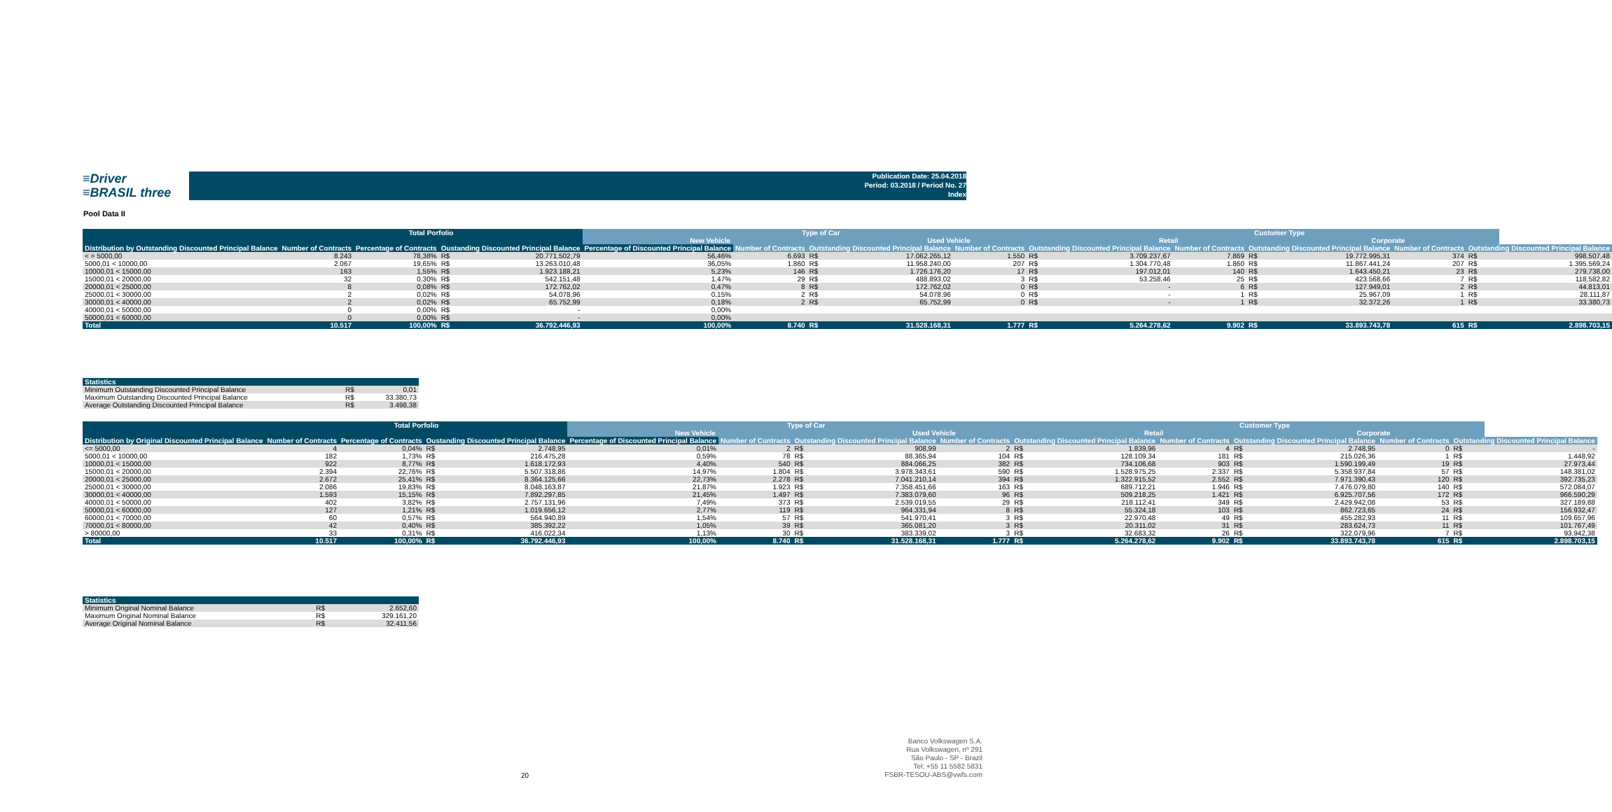≡Driver
≡BRASIL three
Publication Date: 25.04.2018
Period: 03.2018 / Period No. 27
Index
Pool Data II
| | Total Porfolio | | | | Type of Car | | | | | | Customer Type | | | | | | |
| --- | --- | --- | --- | --- | --- | --- | --- | --- | --- | --- | --- | --- | --- | --- | --- | --- | --- |
| | | | | | New Vehicle | | | Used Vehicle | | | Retail | | | Corporate | | | |
| Distribution by Outstanding Discounted Principal Balance | Number of Contracts | Percentage of Contracts | Oustanding Discounted Principal Balance | | Percentage of Discounted Principal Balance | Number of Contracts | Outstanding Discounted Principal Balance | | Number of Contracts | Outstanding Discounted Principal Balance | | Number of Contracts | Outstanding Discounted Principal Balance | | Number of Contracts | Outstanding Discounted Principal Balance | |
| < = 5000,00 | 8.243 | 78,38% | R$ | 20.771.502,79 | 56,46% | 6.693 | R$ | 17.062.265,12 | 1.550 | R$ | 3.709.237,67 | 7.869 | R$ | 19.772.995,31 | 374 | R$ | 998.507,48 |
| 5000,01 < 10000,00 | 2.067 | 19,65% | R$ | 13.263.010,48 | 36,05% | 1.860 | R$ | 11.958.240,00 | 207 | R$ | 1.304.770,48 | 1.860 | R$ | 11.867.441,24 | 207 | R$ | 1.395.569,24 |
| 10000,01 < 15000,00 | 163 | 1,55% | R$ | 1.923.188,21 | 5,23% | 146 | R$ | 1.726.176,20 | 17 | R$ | 197.012,01 | 140 | R$ | 1.643.450,21 | 23 | R$ | 279.738,00 |
| 15000,01 < 20000,00 | 32 | 0,30% | R$ | 542.151,48 | 1,47% | 29 | R$ | 488.893,02 | 3 | R$ | 53.258,46 | 25 | R$ | 423.568,66 | 7 | R$ | 118.582,82 |
| 20000,01 < 25000,00 | 8 | 0,08% | R$ | 172.762,02 | 0,47% | 8 | R$ | 172.762,02 | 0 | R$ | - | 6 | R$ | 127.949,01 | 2 | R$ | 44.813,01 |
| 25000,01 < 30000,00 | 2 | 0,02% | R$ | 54.078,96 | 0,15% | 2 | R$ | 54.078,96 | 0 | R$ | - | 1 | R$ | 25.967,09 | 1 | R$ | 28.111,87 |
| 30000,01 < 40000,00 | 2 | 0,02% | R$ | 65.752,99 | 0,18% | 2 | R$ | 65.752,99 | 0 | R$ | - | 1 | R$ | 32.372,26 | 1 | R$ | 33.380,73 |
| 40000,01 < 50000,00 | 0 | 0,00% | R$ | - | 0,00% | | | | | | | | | | | | |
| 50000,01 < 60000,00 | 0 | 0,00% | R$ | - | 0,00% | | | | | | | | | | | | |
| Total | 10.517 | 100,00% | R$ | 36.792.446,93 | 100,00% | 8.740 | R$ | 31.528.168,31 | 1.777 | R$ | 5.264.278,62 | 9.902 | R$ | 33.893.743,78 | 615 | R$ | 2.898.703,15 |
| Statistics | | |
| --- | --- | --- |
| Minimum Outstanding Discounted Principal Balance | R$ | 0,01 |
| Maximum Outstanding Discounted Principal Balance | R$ | 33.380,73 |
| Average Outstanding Discounted Principal Balance | R$ | 3.498,38 |
| | Total Porfolio | | | | Type of Car | | | | | | Customer Type | | | | | | |
| --- | --- | --- | --- | --- | --- | --- | --- | --- | --- | --- | --- | --- | --- | --- | --- | --- | --- |
| | | | | | New Vehicle | | | Used Vehicle | | | Retail | | | Corporate | | | |
| Distribution by Original Discounted Principal Balance | Number of Contracts | Percentage of Contracts | Oustanding Discounted Principal Balance | | Percentage of Discounted Principal Balance | Number of Contracts | Outstanding Discounted Principal Balance | | Number of Contracts | Outstanding Discounted Principal Balance | | Number of Contracts | Outstanding Discounted Principal Balance | | Number of Contracts | Outstanding Discounted Principal Balance | |
| <= 5000,00 | 4 | 0,04% | R$ | 2.748,95 | 0,01% | 2 | R$ | 908,99 | 2 | R$ | 1.839,96 | 4 | R$ | 2.748,95 | 0 | R$ | - |
| 5000,01 < 10000,00 | 182 | 1,73% | R$ | 216.475,28 | 0,59% | 78 | R$ | 88.365,94 | 104 | R$ | 128.109,34 | 181 | R$ | 215.026,36 | 1 | R$ | 1.448,92 |
| 10000,01 < 15000,00 | 922 | 8,77% | R$ | 1.618.172,93 | 4,40% | 540 | R$ | 884.066,25 | 382 | R$ | 734.106,68 | 903 | R$ | 1.590.199,49 | 19 | R$ | 27.973,44 |
| 15000,01 < 20000,00 | 2.394 | 22,76% | R$ | 5.507.318,86 | 14,97% | 1.804 | R$ | 3.978.343,61 | 590 | R$ | 1.528.975,25 | 2.337 | R$ | 5.358.937,84 | 57 | R$ | 148.381,02 |
| 20000,01 < 25000,00 | 2.672 | 25,41% | R$ | 8.364.125,66 | 22,73% | 2.278 | R$ | 7.041.210,14 | 394 | R$ | 1.322.915,52 | 2.552 | R$ | 7.971.390,43 | 120 | R$ | 392.735,23 |
| 25000,01 < 30000,00 | 2.086 | 19,83% | R$ | 8.048.163,87 | 21,87% | 1.923 | R$ | 7.358.451,66 | 163 | R$ | 689.712,21 | 1.946 | R$ | 7.476.079,80 | 140 | R$ | 572.084,07 |
| 30000,01 < 40000,00 | 1.593 | 15,15% | R$ | 7.892.297,85 | 21,45% | 1.497 | R$ | 7.383.079,60 | 96 | R$ | 509.218,25 | 1.421 | R$ | 6.925.707,56 | 172 | R$ | 966.590,29 |
| 40000,01 < 50000,00 | 402 | 3,82% | R$ | 2.757.131,96 | 7,49% | 373 | R$ | 2.539.019,55 | 29 | R$ | 218.112,41 | 349 | R$ | 2.429.942,08 | 53 | R$ | 327.189,88 |
| 50000,01 < 60000,00 | 127 | 1,21% | R$ | 1.019.656,12 | 2,77% | 119 | R$ | 964.331,94 | 8 | R$ | 55.324,18 | 103 | R$ | 862.723,65 | 24 | R$ | 156.932,47 |
| 60000,01 < 70000,00 | 60 | 0,57% | R$ | 564.940,89 | 1,54% | 57 | R$ | 541.970,41 | 3 | R$ | 22.970,48 | 49 | R$ | 455.282,93 | 11 | R$ | 109.657,96 |
| 70000,01 < 80000,00 | 42 | 0,40% | R$ | 385.392,22 | 1,05% | 39 | R$ | 365.081,20 | 3 | R$ | 20.311,02 | 31 | R$ | 283.624,73 | 11 | R$ | 101.767,49 |
| > 80000,00 | 33 | 0,31% | R$ | 416.022,34 | 1,13% | 30 | R$ | 383.339,02 | 3 | R$ | 32.683,32 | 26 | R$ | 322.079,96 | 7 | R$ | 93.942,38 |
| Total | 10.517 | 100,00% | R$ | 36.792.446,93 | 100,00% | 8.740 | R$ | 31.528.168,31 | 1.777 | R$ | 5.264.278,62 | 9.902 | R$ | 33.893.743,78 | 615 | R$ | 2.898.703,15 |
| Statistics | | |
| --- | --- | --- |
| Minimum Original Nominal Balance | R$ | 2.652,60 |
| Maximum Original Nominal Balance | R$ | 329.161,20 |
| Average Original Nominal Balance | R$ | 32.411,56 |
20
Banco Volkswagen S.A.
Rua Volkswagen, nº 291
São Paulo - SP - Brazil
Tel: +55 11 5582 5831
FSBR-TESOU-ABS@vwfs.com